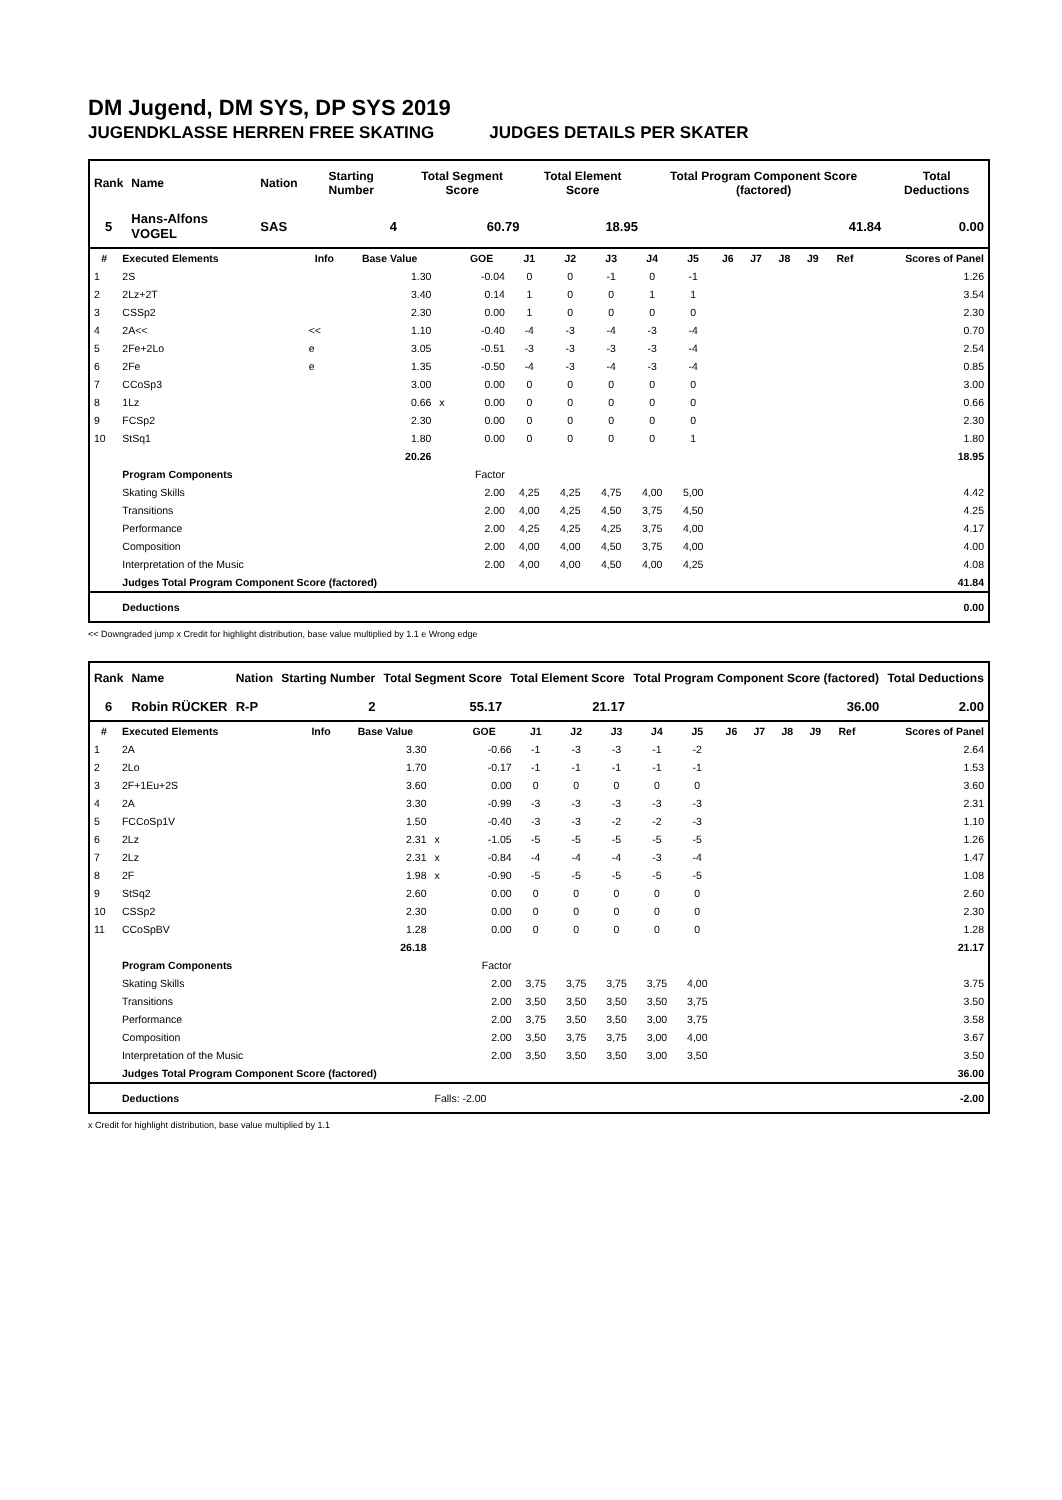DM Jugend, DM SYS, DP SYS 2019
JUGENDKLASSE HERREN FREE SKATING JUDGES DETAILS PER SKATER
| Rank | Name | Nation | Starting Number | Total Segment Score | Total Element Score | Total Program Component Score (factored) | Total Deductions |
| --- | --- | --- | --- | --- | --- | --- | --- |
| 5 | Hans-Alfons VOGEL | SAS | 4 | 60.79 | 18.95 | 41.84 | 0.00 |
| # | Executed Elements | Info | Base Value | | GOE | J1 | J2 | J3 | J4 | J5 | J6 | J7 | J8 | J9 | Ref | Scores of Panel |
| --- | --- | --- | --- | --- | --- | --- | --- | --- | --- | --- | --- | --- | --- | --- | --- | --- |
| 1 | 2S | | 1.30 | | -0.04 | 0 | 0 | -1 | 0 | -1 | | | | | | 1.26 |
| 2 | 2Lz+2T | | 3.40 | | 0.14 | 1 | 0 | 0 | 1 | 1 | | | | | | 3.54 |
| 3 | CSSp2 | | 2.30 | | 0.00 | 1 | 0 | 0 | 0 | 0 | | | | | | 2.30 |
| 4 | 2A<< | << | 1.10 | | -0.40 | -4 | -3 | -4 | -3 | -4 | | | | | | 0.70 |
| 5 | 2Fe+2Lo | e | 3.05 | | -0.51 | -3 | -3 | -3 | -3 | -4 | | | | | | 2.54 |
| 6 | 2Fe | e | 1.35 | | -0.50 | -4 | -3 | -4 | -3 | -4 | | | | | | 0.85 |
| 7 | CCoSp3 | | 3.00 | | 0.00 | 0 | 0 | 0 | 0 | 0 | | | | | | 3.00 |
| 8 | 1Lz | | 0.66 | x | 0.00 | 0 | 0 | 0 | 0 | 0 | | | | | | 0.66 |
| 9 | FCSp2 | | 2.30 | | 0.00 | 0 | 0 | 0 | 0 | 0 | | | | | | 2.30 |
| 10 | StSq1 | | 1.80 | | 0.00 | 0 | 0 | 0 | 0 | 1 | | | | | | 1.80 |
| | | | 20.26 | | | | | | | | | | | | | 18.95 |
| | Program Components | | | | Factor | | | | | | | | | | | |
| | Skating Skills | | | | 2.00 | 4,25 | 4,25 | 4,75 | 4,00 | 5,00 | | | | | | 4.42 |
| | Transitions | | | | 2.00 | 4,00 | 4,25 | 4,50 | 3,75 | 4,50 | | | | | | 4.25 |
| | Performance | | | | 2.00 | 4,25 | 4,25 | 4,25 | 3,75 | 4,00 | | | | | | 4.17 |
| | Composition | | | | 2.00 | 4,00 | 4,00 | 4,50 | 3,75 | 4,00 | | | | | | 4.00 |
| | Interpretation of the Music | | | | 2.00 | 4,00 | 4,00 | 4,50 | 4,00 | 4,25 | | | | | | 4.08 |
| | Judges Total Program Component Score (factored) | | | | | | | | | | | | | | | 41.84 |
| | Deductions | | | | | | | | | | | | | | | 0.00 |
<< Downgraded jump x Credit for highlight distribution, base value multiplied by 1.1 e Wrong edge
| Rank | Name | Nation | Starting Number | Total Segment Score | Total Element Score | Total Program Component Score (factored) | Total Deductions |
| --- | --- | --- | --- | --- | --- | --- | --- |
| 6 | Robin RÜCKER | R-P | 2 | 55.17 | 21.17 | 36.00 | 2.00 |
| # | Executed Elements | Info | Base Value | | GOE | J1 | J2 | J3 | J4 | J5 | J6 | J7 | J8 | J9 | Ref | Scores of Panel |
| --- | --- | --- | --- | --- | --- | --- | --- | --- | --- | --- | --- | --- | --- | --- | --- | --- |
| 1 | 2A | | 3.30 | | -0.66 | -1 | -3 | -3 | -1 | -2 | | | | | | 2.64 |
| 2 | 2Lo | | 1.70 | | -0.17 | -1 | -1 | -1 | -1 | -1 | | | | | | 1.53 |
| 3 | 2F+1Eu+2S | | 3.60 | | 0.00 | 0 | 0 | 0 | 0 | 0 | | | | | | 3.60 |
| 4 | 2A | | 3.30 | | -0.99 | -3 | -3 | -3 | -3 | -3 | | | | | | 2.31 |
| 5 | FCCoSp1V | | 1.50 | | -0.40 | -3 | -3 | -2 | -2 | -3 | | | | | | 1.10 |
| 6 | 2Lz | | 2.31 | x | -1.05 | -5 | -5 | -5 | -5 | -5 | | | | | | 1.26 |
| 7 | 2Lz | | 2.31 | x | -0.84 | -4 | -4 | -4 | -3 | -4 | | | | | | 1.47 |
| 8 | 2F | | 1.98 | x | -0.90 | -5 | -5 | -5 | -5 | -5 | | | | | | 1.08 |
| 9 | StSq2 | | 2.60 | | 0.00 | 0 | 0 | 0 | 0 | 0 | | | | | | 2.60 |
| 10 | CSSp2 | | 2.30 | | 0.00 | 0 | 0 | 0 | 0 | 0 | | | | | | 2.30 |
| 11 | CCoSpBV | | 1.28 | | 0.00 | 0 | 0 | 0 | 0 | 0 | | | | | | 1.28 |
| | | | 26.18 | | | | | | | | | | | | | 21.17 |
| | Program Components | | | | Factor | | | | | | | | | | | |
| | Skating Skills | | | | 2.00 | 3,75 | 3,75 | 3,75 | 3,75 | 4,00 | | | | | | 3.75 |
| | Transitions | | | | 2.00 | 3,50 | 3,50 | 3,50 | 3,50 | 3,75 | | | | | | 3.50 |
| | Performance | | | | 2.00 | 3,75 | 3,50 | 3,50 | 3,00 | 3,75 | | | | | | 3.58 |
| | Composition | | | | 2.00 | 3,50 | 3,75 | 3,75 | 3,00 | 4,00 | | | | | | 3.67 |
| | Interpretation of the Music | | | | 2.00 | 3,50 | 3,50 | 3,50 | 3,00 | 3,50 | | | | | | 3.50 |
| | Judges Total Program Component Score (factored) | | | | | | | | | | | | | | | 36.00 |
| | Deductions | | | Falls: -2.00 | | | | | | | | | | | | -2.00 |
x Credit for highlight distribution, base value multiplied by 1.1